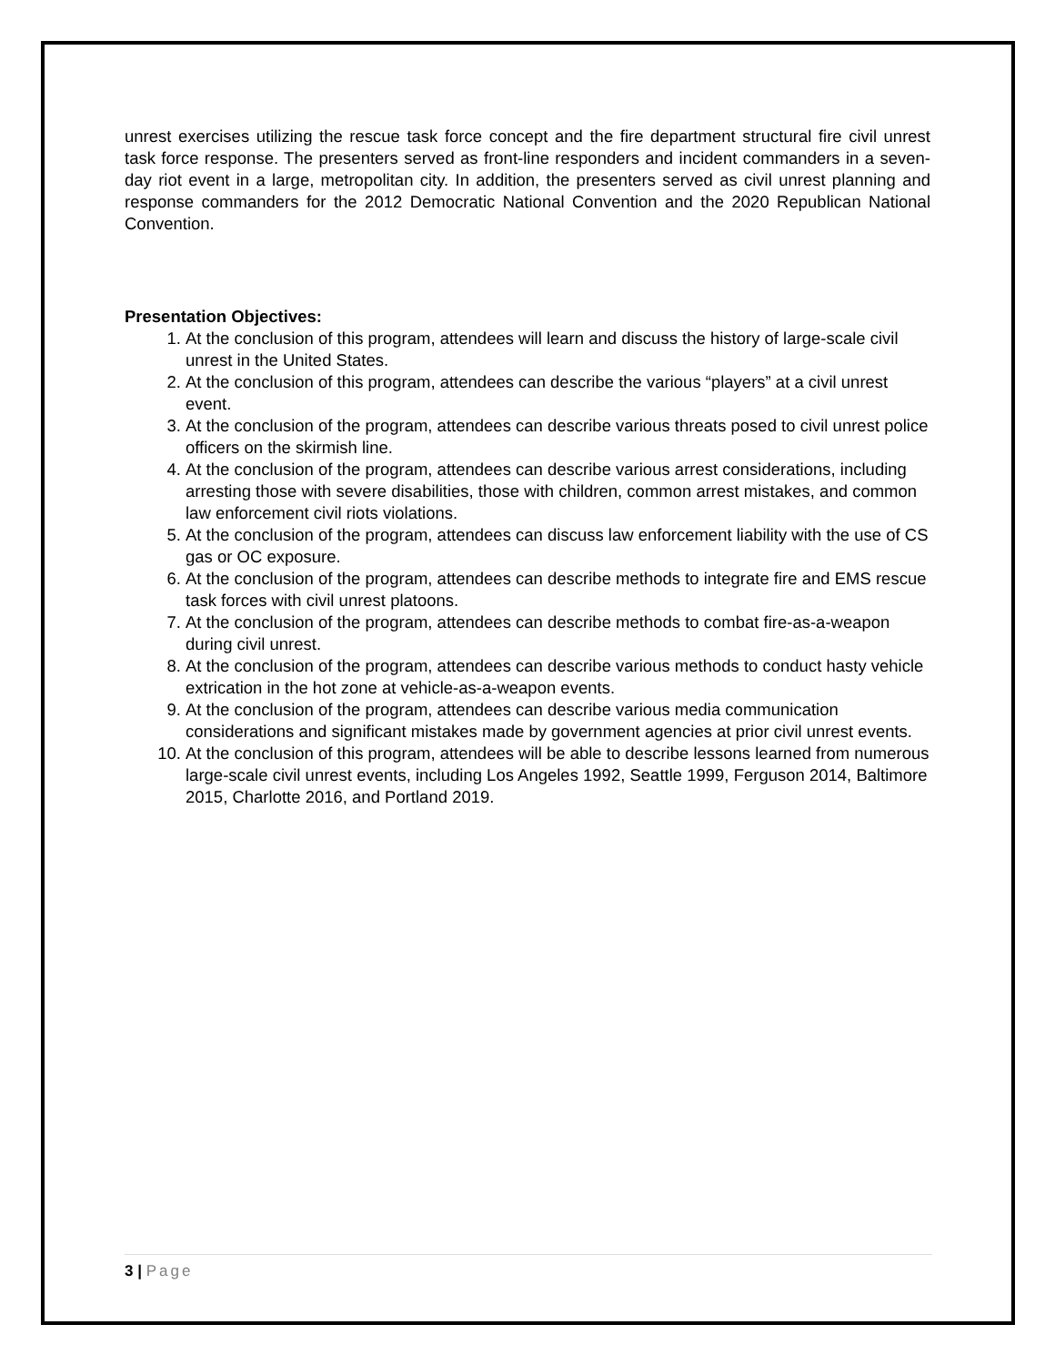unrest exercises utilizing the rescue task force concept and the fire department structural fire civil unrest task force response. The presenters served as front-line responders and incident commanders in a seven-day riot event in a large, metropolitan city. In addition, the presenters served as civil unrest planning and response commanders for the 2012 Democratic National Convention and the 2020 Republican National Convention.
Presentation Objectives:
1. At the conclusion of this program, attendees will learn and discuss the history of large-scale civil unrest in the United States.
2. At the conclusion of this program, attendees can describe the various “players” at a civil unrest event.
3. At the conclusion of the program, attendees can describe various threats posed to civil unrest police officers on the skirmish line.
4. At the conclusion of the program, attendees can describe various arrest considerations, including arresting those with severe disabilities, those with children, common arrest mistakes, and common law enforcement civil riots violations.
5. At the conclusion of the program, attendees can discuss law enforcement liability with the use of CS gas or OC exposure.
6. At the conclusion of the program, attendees can describe methods to integrate fire and EMS rescue task forces with civil unrest platoons.
7. At the conclusion of the program, attendees can describe methods to combat fire-as-a-weapon during civil unrest.
8. At the conclusion of the program, attendees can describe various methods to conduct hasty vehicle extrication in the hot zone at vehicle-as-a-weapon events.
9. At the conclusion of the program, attendees can describe various media communication considerations and significant mistakes made by government agencies at prior civil unrest events.
10. At the conclusion of this program, attendees will be able to describe lessons learned from numerous large-scale civil unrest events, including Los Angeles 1992, Seattle 1999, Ferguson 2014, Baltimore 2015, Charlotte 2016, and Portland 2019.
3 | Page